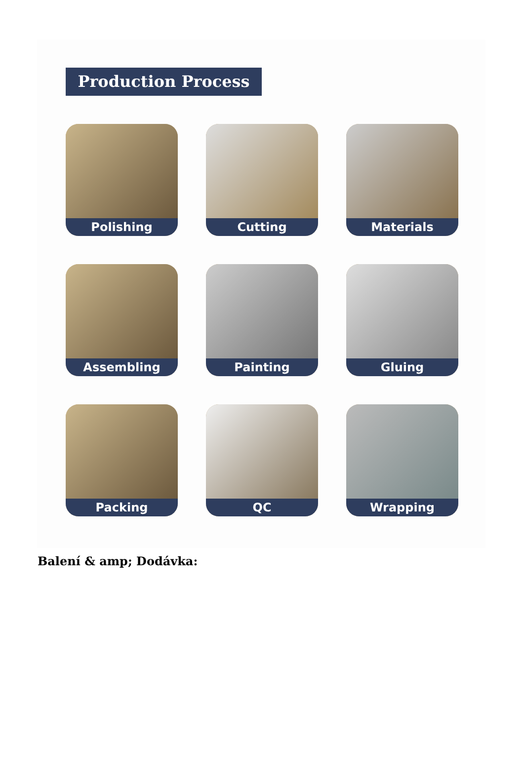Production Process
Polishing
Cutting
Materials
Assembling
Painting
Gluing
Packing
QC
Wrapping
Balení & amp; Dodávka: